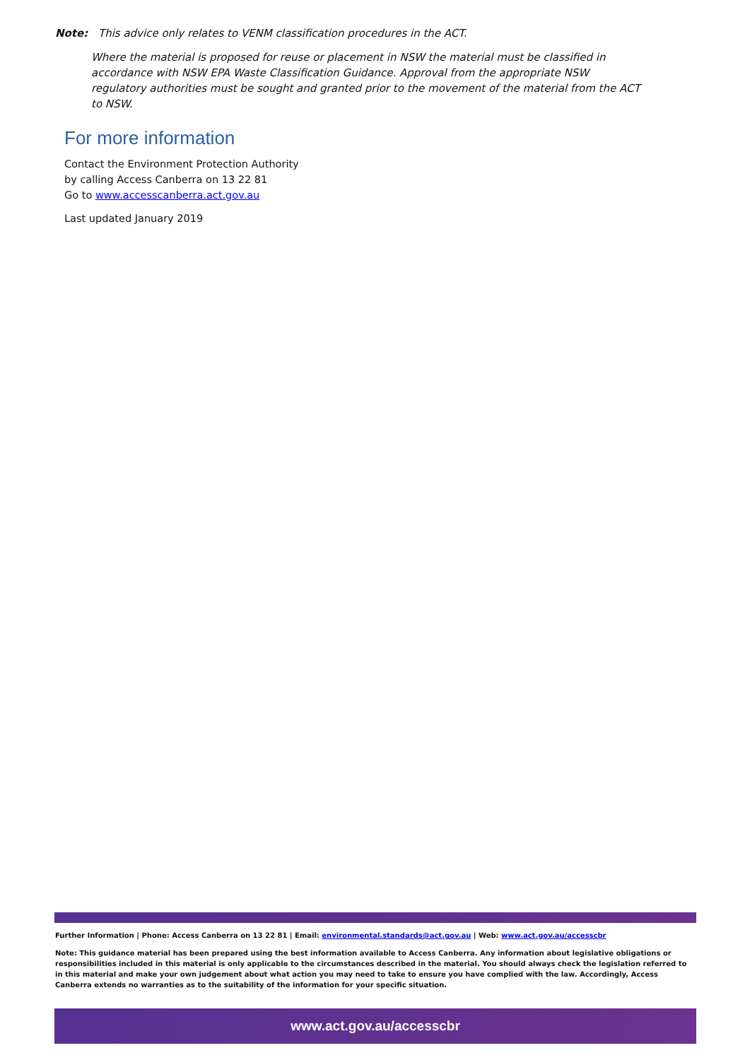Note: This advice only relates to VENM classification procedures in the ACT.
Where the material is proposed for reuse or placement in NSW the material must be classified in accordance with NSW EPA Waste Classification Guidance. Approval from the appropriate NSW regulatory authorities must be sought and granted prior to the movement of the material from the ACT to NSW.
For more information
Contact the Environment Protection Authority
by calling Access Canberra on 13 22 81
Go to www.accesscanberra.act.gov.au
Last updated January 2019
Further Information | Phone: Access Canberra on 13 22 81 | Email: environmental.standards@act.gov.au | Web: www.act.gov.au/accesscbr
Note: This guidance material has been prepared using the best information available to Access Canberra. Any information about legislative obligations or responsibilities included in this material is only applicable to the circumstances described in the material. You should always check the legislation referred to in this material and make your own judgement about what action you may need to take to ensure you have complied with the law. Accordingly, Access Canberra extends no warranties as to the suitability of the information for your specific situation.
www.act.gov.au/accesscbr